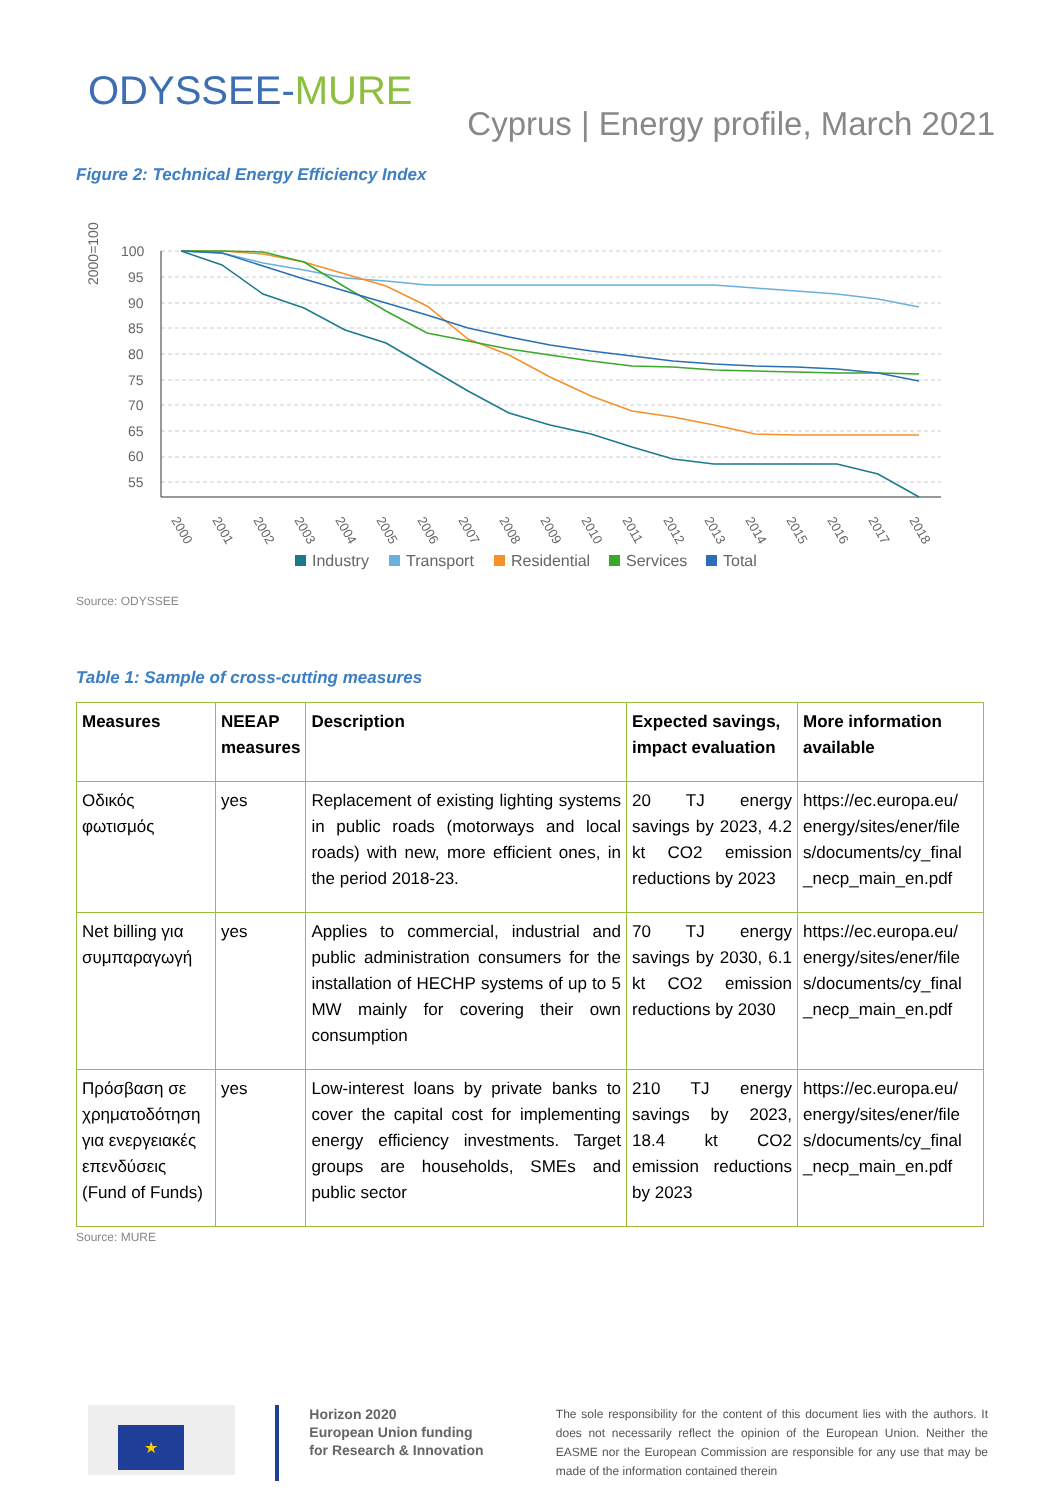ODYSSEE-MURE
Cyprus | Energy profile, March 2021
Figure 2: Technical Energy Efficiency Index
2000=100
100
95
90
85
80
75
70
65
60
55
2000
2001
2002
2003
2004
2005
2006
2007
2008
2009
2010
2011
2012
2013
2014
2015
2016
2017
2018
Industry
Transport
Residential
Services
Total
Source: ODYSSEE
Table 1: Sample of cross-cutting measures
| Measures | NEEAP measures | Description | Expected savings, impact evaluation | More information available |
| --- | --- | --- | --- | --- |
| Οδικός φωτισμός | yes | Replacement of existing lighting systems in public roads (motorways and local roads) with new, more efficient ones, in the period 2018-23. | 20 TJ energy savings by 2023, 4.2 kt CO2 emission reductions by 2023 | https://ec.europa.eu/ energy/sites/ener/file s/documents/cy_final _necp_main_en.pdf |
| Net billing για συμπαραγωγή | yes | Applies to commercial, industrial and public administration consumers for the installation of HECHP systems of up to 5 MW mainly for covering their own consumption | 70 TJ energy savings by 2030, 6.1 kt CO2 emission reductions by 2030 | https://ec.europa.eu/ energy/sites/ener/file s/documents/cy_final _necp_main_en.pdf |
| Πρόσβαση σε χρηματοδότηση για ενεργειακές επενδύσεις (Fund of Funds) | yes | Low-interest loans by private banks to cover the capital cost for implementing energy efficiency investments. Target groups are households, SMEs and public sector | 210 TJ energy savings by 2023, 18.4 kt CO2 emission reductions by 2023 | https://ec.europa.eu/ energy/sites/ener/file s/documents/cy_final _necp_main_en.pdf |
Source: MURE
★
Horizon 2020
European Union funding
for Research & Innovation
The sole responsibility for the content of this document lies with the authors. It does not necessarily reflect the opinion of the European Union. Neither the EASME nor the European Commission are responsible for any use that may be made of the information contained therein